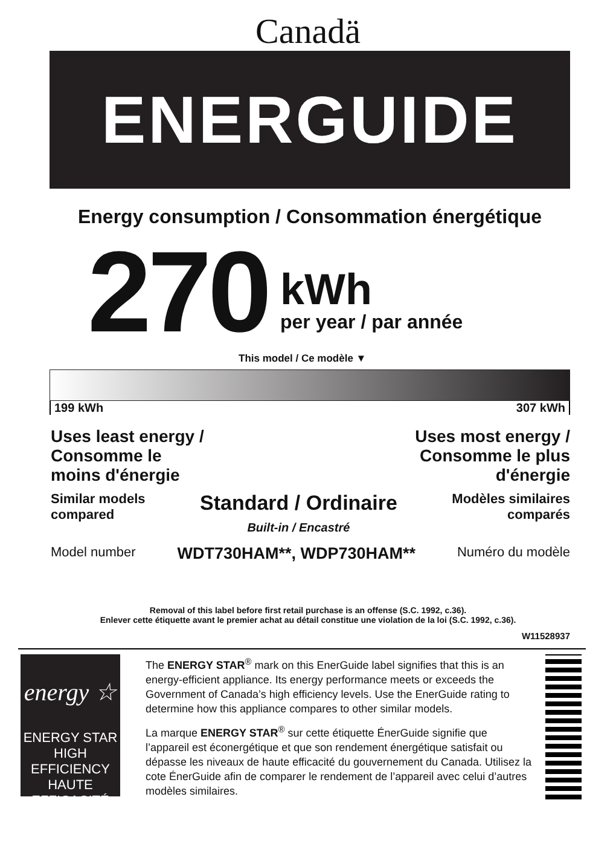Canadä
ENERGUIDE
Energy consumption / Consommation énergétique
270
kWh
per year / par année
This model / Ce modèle ▼
199 kWh 307 kWh
Uses least energy /
Consomme le
moins d'énergie
Uses most energy /
Consomme le plus
d'énergie
Similar models
compared
Standard / Ordinaire
Built-in / Encastré
Modèles similaires
comparés
Model number
WDT730HAM**, WDP730HAM**
Numéro du modèle
Removal of this label before first retail purchase is an offense (S.C. 1992, c.36).
Enlever cette étiquette avant le premier achat au détail constitue une violation de la loi (S.C. 1992, c.36).
W11528937
energy ☆
ENERGY STAR
HIGH EFFICIENCY
HAUTE EFFICACITÉ
The ENERGY STAR<sup>®</sup> mark on this EnerGuide label signifies that this is an energy-efficient appliance. Its energy performance meets or exceeds the Government of Canada’s high efficiency levels. Use the EnerGuide rating to determine how this appliance compares to other similar models.
La marque ENERGY STAR<sup>®</sup> sur cette étiquette ÉnerGuide signifie que l’appareil est éconergétique et que son rendement énergétique satisfait ou dépasse les niveaux de haute efficacité du gouvernement du Canada. Utilisez la cote ÉnerGuide afin de comparer le rendement de l’appareil avec celui d’autres modèles similaires.